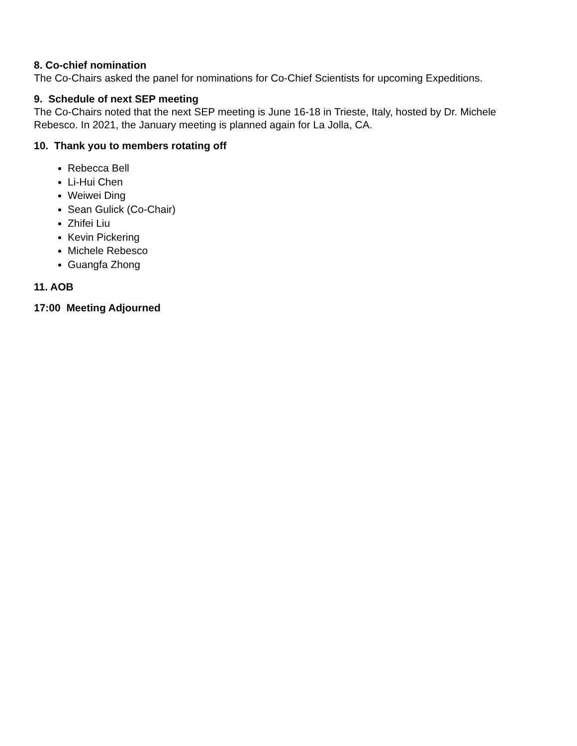8. Co-chief nomination
The Co-Chairs asked the panel for nominations for Co-Chief Scientists for upcoming Expeditions.
9. Schedule of next SEP meeting
The Co-Chairs noted that the next SEP meeting is June 16-18 in Trieste, Italy, hosted by Dr. Michele Rebesco. In 2021, the January meeting is planned again for La Jolla, CA.
10. Thank you to members rotating off
Rebecca Bell
Li-Hui Chen
Weiwei Ding
Sean Gulick (Co-Chair)
Zhifei Liu
Kevin Pickering
Michele Rebesco
Guangfa Zhong
11. AOB
17:00 Meeting Adjourned